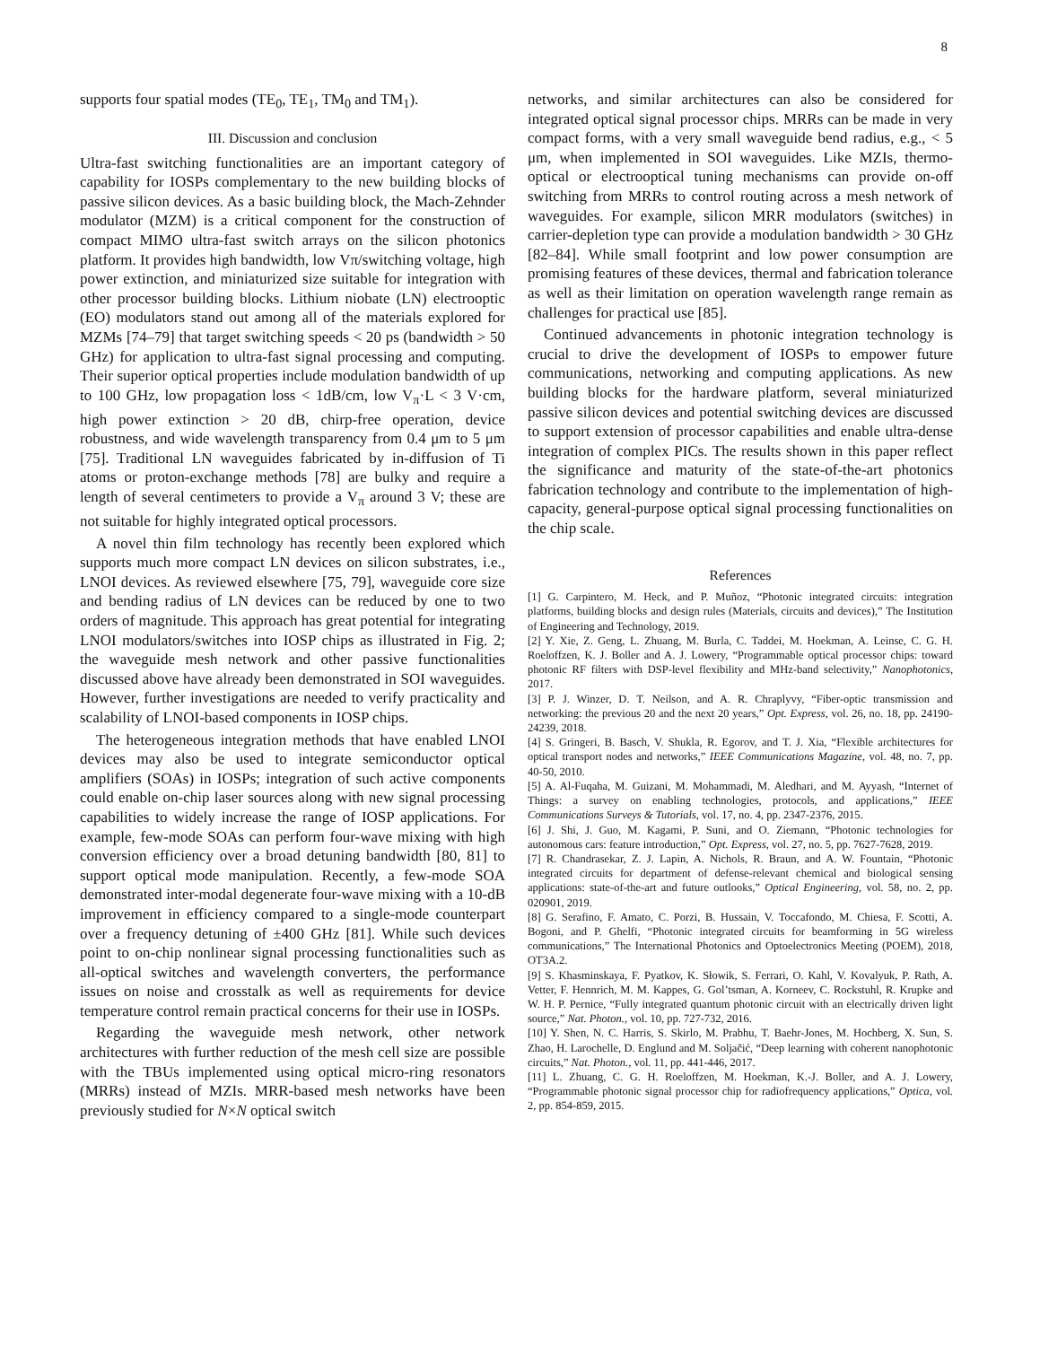8
supports four spatial modes (TE<sub>0</sub>, TE<sub>1</sub>, TM<sub>0</sub> and TM<sub>1</sub>).
III. Discussion and conclusion
Ultra-fast switching functionalities are an important category of capability for IOSPs complementary to the new building blocks of passive silicon devices. As a basic building block, the Mach-Zehnder modulator (MZM) is a critical component for the construction of compact MIMO ultra-fast switch arrays on the silicon photonics platform. It provides high bandwidth, low Vπ/switching voltage, high power extinction, and miniaturized size suitable for integration with other processor building blocks. Lithium niobate (LN) electrooptic (EO) modulators stand out among all of the materials explored for MZMs [74–79] that target switching speeds < 20 ps (bandwidth > 50 GHz) for application to ultra-fast signal processing and computing. Their superior optical properties include modulation bandwidth of up to 100 GHz, low propagation loss < 1dB/cm, low V<sub>π</sub>·L < 3 V·cm, high power extinction > 20 dB, chirp-free operation, device robustness, and wide wavelength transparency from 0.4 μm to 5 μm [75]. Traditional LN waveguides fabricated by in-diffusion of Ti atoms or proton-exchange methods [78] are bulky and require a length of several centimeters to provide a V<sub>π</sub> around 3 V; these are not suitable for highly integrated optical processors.
A novel thin film technology has recently been explored which supports much more compact LN devices on silicon substrates, i.e., LNOI devices. As reviewed elsewhere [75, 79], waveguide core size and bending radius of LN devices can be reduced by one to two orders of magnitude. This approach has great potential for integrating LNOI modulators/switches into IOSP chips as illustrated in Fig. 2; the waveguide mesh network and other passive functionalities discussed above have already been demonstrated in SOI waveguides. However, further investigations are needed to verify practicality and scalability of LNOI-based components in IOSP chips.
The heterogeneous integration methods that have enabled LNOI devices may also be used to integrate semiconductor optical amplifiers (SOAs) in IOSPs; integration of such active components could enable on-chip laser sources along with new signal processing capabilities to widely increase the range of IOSP applications. For example, few-mode SOAs can perform four-wave mixing with high conversion efficiency over a broad detuning bandwidth [80, 81] to support optical mode manipulation. Recently, a few-mode SOA demonstrated inter-modal degenerate four-wave mixing with a 10-dB improvement in efficiency compared to a single-mode counterpart over a frequency detuning of ±400 GHz [81]. While such devices point to on-chip nonlinear signal processing functionalities such as all-optical switches and wavelength converters, the performance issues on noise and crosstalk as well as requirements for device temperature control remain practical concerns for their use in IOSPs.
Regarding the waveguide mesh network, other network architectures with further reduction of the mesh cell size are possible with the TBUs implemented using optical micro-ring resonators (MRRs) instead of MZIs. MRR-based mesh networks have been previously studied for N×N optical switch
networks, and similar architectures can also be considered for integrated optical signal processor chips. MRRs can be made in very compact forms, with a very small waveguide bend radius, e.g., < 5 μm, when implemented in SOI waveguides. Like MZIs, thermo-optical or electrooptical tuning mechanisms can provide on-off switching from MRRs to control routing across a mesh network of waveguides. For example, silicon MRR modulators (switches) in carrier-depletion type can provide a modulation bandwidth > 30 GHz [82–84]. While small footprint and low power consumption are promising features of these devices, thermal and fabrication tolerance as well as their limitation on operation wavelength range remain as challenges for practical use [85].
Continued advancements in photonic integration technology is crucial to drive the development of IOSPs to empower future communications, networking and computing applications. As new building blocks for the hardware platform, several miniaturized passive silicon devices and potential switching devices are discussed to support extension of processor capabilities and enable ultra-dense integration of complex PICs. The results shown in this paper reflect the significance and maturity of the state-of-the-art photonics fabrication technology and contribute to the implementation of high-capacity, general-purpose optical signal processing functionalities on the chip scale.
References
[1] G. Carpintero, M. Heck, and P. Muñoz, “Photonic integrated circuits: integration platforms, building blocks and design rules (Materials, circuits and devices),” The Institution of Engineering and Technology, 2019.
[2] Y. Xie, Z. Geng, L. Zhuang, M. Burla, C. Taddei, M. Hoekman, A. Leinse, C. G. H. Roeloffzen, K. J. Boller and A. J. Lowery, “Programmable optical processor chips: toward photonic RF filters with DSP-level flexibility and MHz-band selectivity,” Nanophotonics, 2017.
[3] P. J. Winzer, D. T. Neilson, and A. R. Chraplyvy, “Fiber-optic transmission and networking: the previous 20 and the next 20 years,” Opt. Express, vol. 26, no. 18, pp. 24190-24239, 2018.
[4] S. Gringeri, B. Basch, V. Shukla, R. Egorov, and T. J. Xia, “Flexible architectures for optical transport nodes and networks,” IEEE Communications Magazine, vol. 48, no. 7, pp. 40-50, 2010.
[5] A. Al-Fuqaha, M. Guizani, M. Mohammadi, M. Aledhari, and M. Ayyash, “Internet of Things: a survey on enabling technologies, protocols, and applications,” IEEE Communications Surveys & Tutorials, vol. 17, no. 4, pp. 2347-2376, 2015.
[6] J. Shi, J. Guo, M. Kagami, P. Suni, and O. Ziemann, “Photonic technologies for autonomous cars: feature introduction,” Opt. Express, vol. 27, no. 5, pp. 7627-7628, 2019.
[7] R. Chandrasekar, Z. J. Lapin, A. Nichols, R. Braun, and A. W. Fountain, “Photonic integrated circuits for department of defense-relevant chemical and biological sensing applications: state-of-the-art and future outlooks,” Optical Engineering, vol. 58, no. 2, pp. 020901, 2019.
[8] G. Serafino, F. Amato, C. Porzi, B. Hussain, V. Toccafondo, M. Chiesa, F. Scotti, A. Bogoni, and P. Ghelfi, “Photonic integrated circuits for beamforming in 5G wireless communications,” The International Photonics and Optoelectronics Meeting (POEM), 2018, OT3A.2.
[9] S. Khasminskaya, F. Pyatkov, K. Słowik, S. Ferrari, O. Kahl, V. Kovalyuk, P. Rath, A. Vetter, F. Hennrich, M. M. Kappes, G. Gol’tsman, A. Korneev, C. Rockstuhl, R. Krupke and W. H. P. Pernice, “Fully integrated quantum photonic circuit with an electrically driven light source,” Nat. Photon., vol. 10, pp. 727-732, 2016.
[10] Y. Shen, N. C. Harris, S. Skirlo, M. Prabhu, T. Baehr-Jones, M. Hochberg, X. Sun, S. Zhao, H. Larochelle, D. Englund and M. Soljačić, “Deep learning with coherent nanophotonic circuits,” Nat. Photon., vol. 11, pp. 441-446, 2017.
[11] L. Zhuang, C. G. H. Roeloffzen, M. Hoekman, K.-J. Boller, and A. J. Lowery, “Programmable photonic signal processor chip for radiofrequency applications,” Optica, vol. 2, pp. 854-859, 2015.